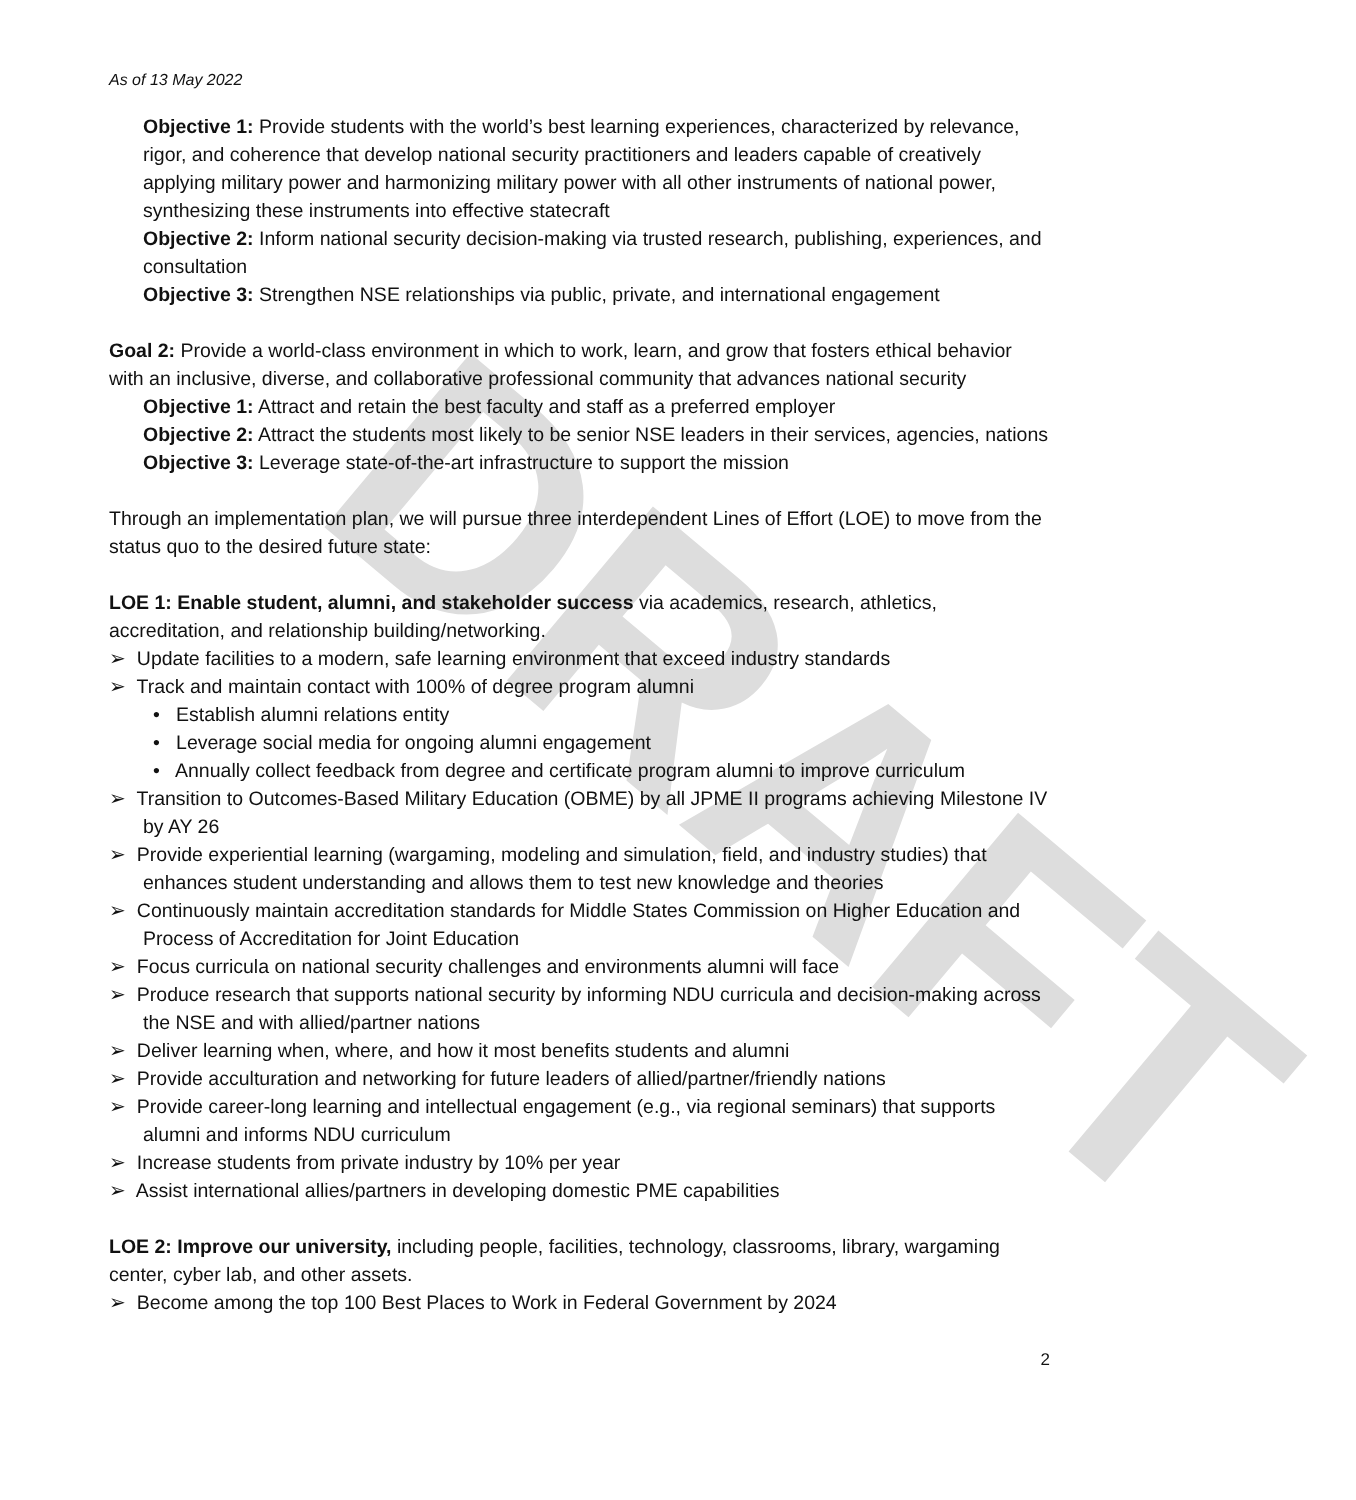DRAFT
As of 13 May 2022
Objective 1: Provide students with the world’s best learning experiences, characterized by relevance, rigor, and coherence that develop national security practitioners and leaders capable of creatively applying military power and harmonizing military power with all other instruments of national power, synthesizing these instruments into effective statecraft
Objective 2: Inform national security decision-making via trusted research, publishing, experiences, and consultation
Objective 3: Strengthen NSE relationships via public, private, and international engagement
Goal 2: Provide a world-class environment in which to work, learn, and grow that fosters ethical behavior with an inclusive, diverse, and collaborative professional community that advances national security
Objective 1: Attract and retain the best faculty and staff as a preferred employer
Objective 2: Attract the students most likely to be senior NSE leaders in their services, agencies, nations
Objective 3: Leverage state-of-the-art infrastructure to support the mission
Through an implementation plan, we will pursue three interdependent Lines of Effort (LOE) to move from the status quo to the desired future state:
LOE 1: Enable student, alumni, and stakeholder success via academics, research, athletics, accreditation, and relationship building/networking.
➢ Update facilities to a modern, safe learning environment that exceed industry standards
➢ Track and maintain contact with 100% of degree program alumni
• Establish alumni relations entity
• Leverage social media for ongoing alumni engagement
• Annually collect feedback from degree and certificate program alumni to improve curriculum
➢ Transition to Outcomes-Based Military Education (OBME) by all JPME II programs achieving Milestone IV by AY 26
➢ Provide experiential learning (wargaming, modeling and simulation, field, and industry studies) that enhances student understanding and allows them to test new knowledge and theories
➢ Continuously maintain accreditation standards for Middle States Commission on Higher Education and Process of Accreditation for Joint Education
➢ Focus curricula on national security challenges and environments alumni will face
➢ Produce research that supports national security by informing NDU curricula and decision-making across the NSE and with allied/partner nations
➢ Deliver learning when, where, and how it most benefits students and alumni
➢ Provide acculturation and networking for future leaders of allied/partner/friendly nations
➢ Provide career-long learning and intellectual engagement (e.g., via regional seminars) that supports alumni and informs NDU curriculum
➢ Increase students from private industry by 10% per year
➢ Assist international allies/partners in developing domestic PME capabilities
LOE 2: Improve our university, including people, facilities, technology, classrooms, library, wargaming center, cyber lab, and other assets.
➢ Become among the top 100 Best Places to Work in Federal Government by 2024
2